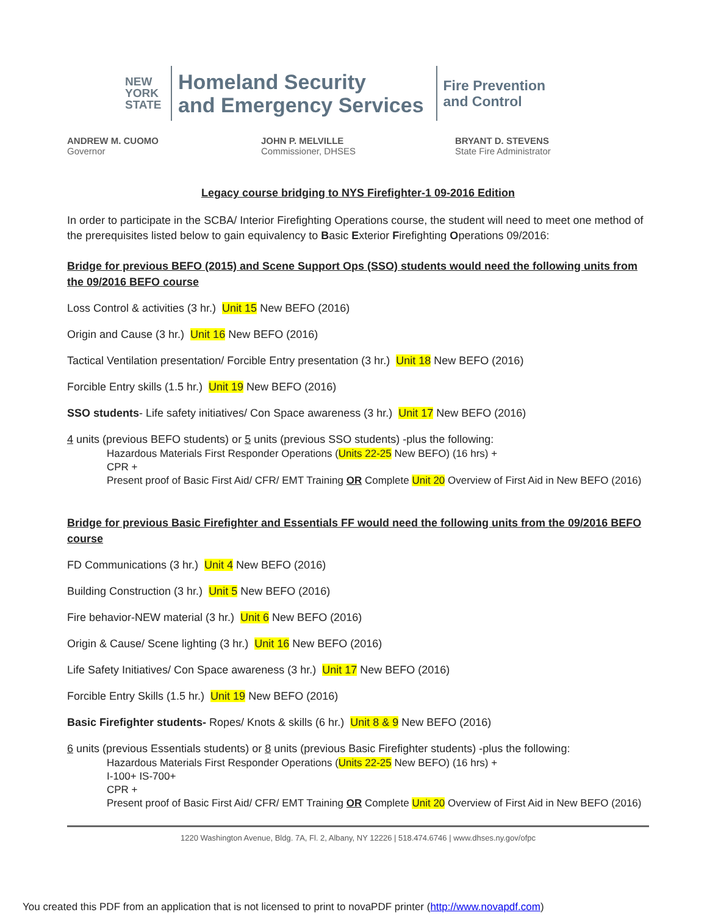NEW
YORK
STATE
Homeland Security
and Emergency Services
Fire Prevention
and Control
ANDREW M. CUOMO
Governor
JOHN P. MELVILLE
Commissioner, DHSES
BRYANT D. STEVENS
State Fire Administrator
Legacy course bridging to NYS Firefighter-1 09-2016 Edition
In order to participate in the SCBA/ Interior Firefighting Operations course, the student will need to meet one method of the prerequisites listed below to gain equivalency to Basic Exterior Firefighting Operations 09/2016:
Bridge for previous BEFO (2015) and Scene Support Ops (SSO) students would need the following units from the 09/2016 BEFO course
Loss Control & activities (3 hr.) Unit 15 New BEFO (2016)
Origin and Cause (3 hr.) Unit 16 New BEFO (2016)
Tactical Ventilation presentation/ Forcible Entry presentation (3 hr.) Unit 18 New BEFO (2016)
Forcible Entry skills (1.5 hr.) Unit 19 New BEFO (2016)
SSO students- Life safety initiatives/ Con Space awareness (3 hr.) Unit 17 New BEFO (2016)
4 units (previous BEFO students) or 5 units (previous SSO students) -plus the following:
Hazardous Materials First Responder Operations (Units 22-25 New BEFO) (16 hrs) +
CPR +
Present proof of Basic First Aid/ CFR/ EMT Training OR Complete Unit 20 Overview of First Aid in New BEFO (2016)
Bridge for previous Basic Firefighter and Essentials FF would need the following units from the 09/2016 BEFO course
FD Communications (3 hr.) Unit 4 New BEFO (2016)
Building Construction (3 hr.) Unit 5 New BEFO (2016)
Fire behavior-NEW material (3 hr.) Unit 6 New BEFO (2016)
Origin & Cause/ Scene lighting (3 hr.) Unit 16 New BEFO (2016)
Life Safety Initiatives/ Con Space awareness (3 hr.) Unit 17 New BEFO (2016)
Forcible Entry Skills (1.5 hr.) Unit 19 New BEFO (2016)
Basic Firefighter students- Ropes/ Knots & skills (6 hr.) Unit 8 & 9 New BEFO (2016)
6 units (previous Essentials students) or 8 units (previous Basic Firefighter students) -plus the following:
Hazardous Materials First Responder Operations (Units 22-25 New BEFO) (16 hrs) +
I-100+ IS-700+
CPR +
Present proof of Basic First Aid/ CFR/ EMT Training OR Complete Unit 20 Overview of First Aid in New BEFO (2016)
1220 Washington Avenue, Bldg. 7A, Fl. 2, Albany, NY 12226 | 518.474.6746 | www.dhses.ny.gov/ofpc
You created this PDF from an application that is not licensed to print to novaPDF printer (http://www.novapdf.com)